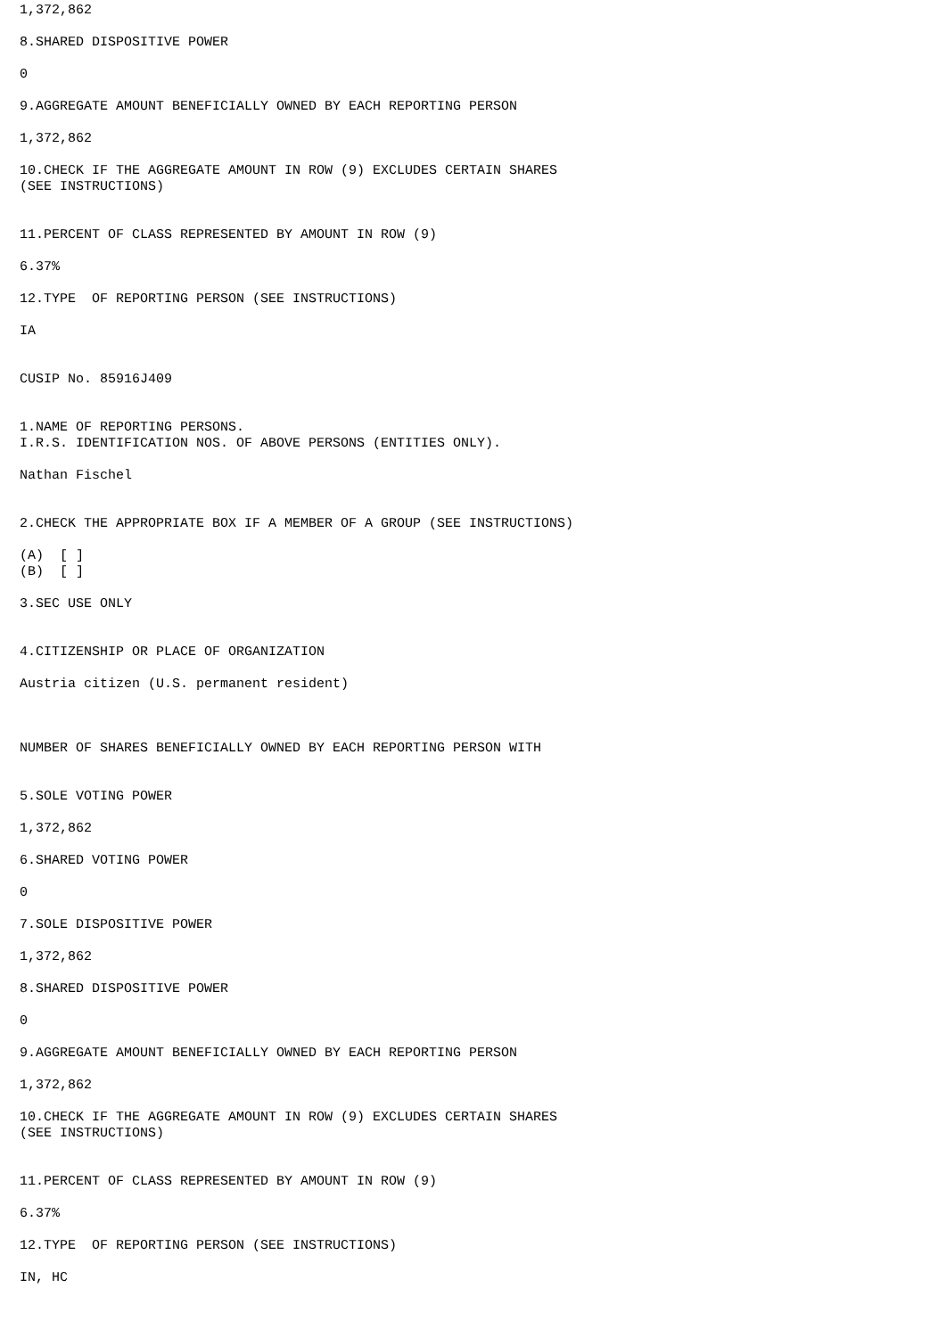1,372,862

8.SHARED DISPOSITIVE POWER

0

9.AGGREGATE AMOUNT BENEFICIALLY OWNED BY EACH REPORTING PERSON

1,372,862

10.CHECK IF THE AGGREGATE AMOUNT IN ROW (9) EXCLUDES CERTAIN SHARES
(SEE INSTRUCTIONS)


11.PERCENT OF CLASS REPRESENTED BY AMOUNT IN ROW (9)

6.37%

12.TYPE  OF REPORTING PERSON (SEE INSTRUCTIONS)

IA


CUSIP No. 85916J409


1.NAME OF REPORTING PERSONS.
I.R.S. IDENTIFICATION NOS. OF ABOVE PERSONS (ENTITIES ONLY).

Nathan Fischel


2.CHECK THE APPROPRIATE BOX IF A MEMBER OF A GROUP (SEE INSTRUCTIONS)

(A)  [ ]
(B)  [ ]

3.SEC USE ONLY


4.CITIZENSHIP OR PLACE OF ORGANIZATION

Austria citizen (U.S. permanent resident)



NUMBER OF SHARES BENEFICIALLY OWNED BY EACH REPORTING PERSON WITH


5.SOLE VOTING POWER

1,372,862

6.SHARED VOTING POWER

0

7.SOLE DISPOSITIVE POWER

1,372,862

8.SHARED DISPOSITIVE POWER

0

9.AGGREGATE AMOUNT BENEFICIALLY OWNED BY EACH REPORTING PERSON

1,372,862

10.CHECK IF THE AGGREGATE AMOUNT IN ROW (9) EXCLUDES CERTAIN SHARES
(SEE INSTRUCTIONS)


11.PERCENT OF CLASS REPRESENTED BY AMOUNT IN ROW (9)

6.37%

12.TYPE  OF REPORTING PERSON (SEE INSTRUCTIONS)

IN, HC